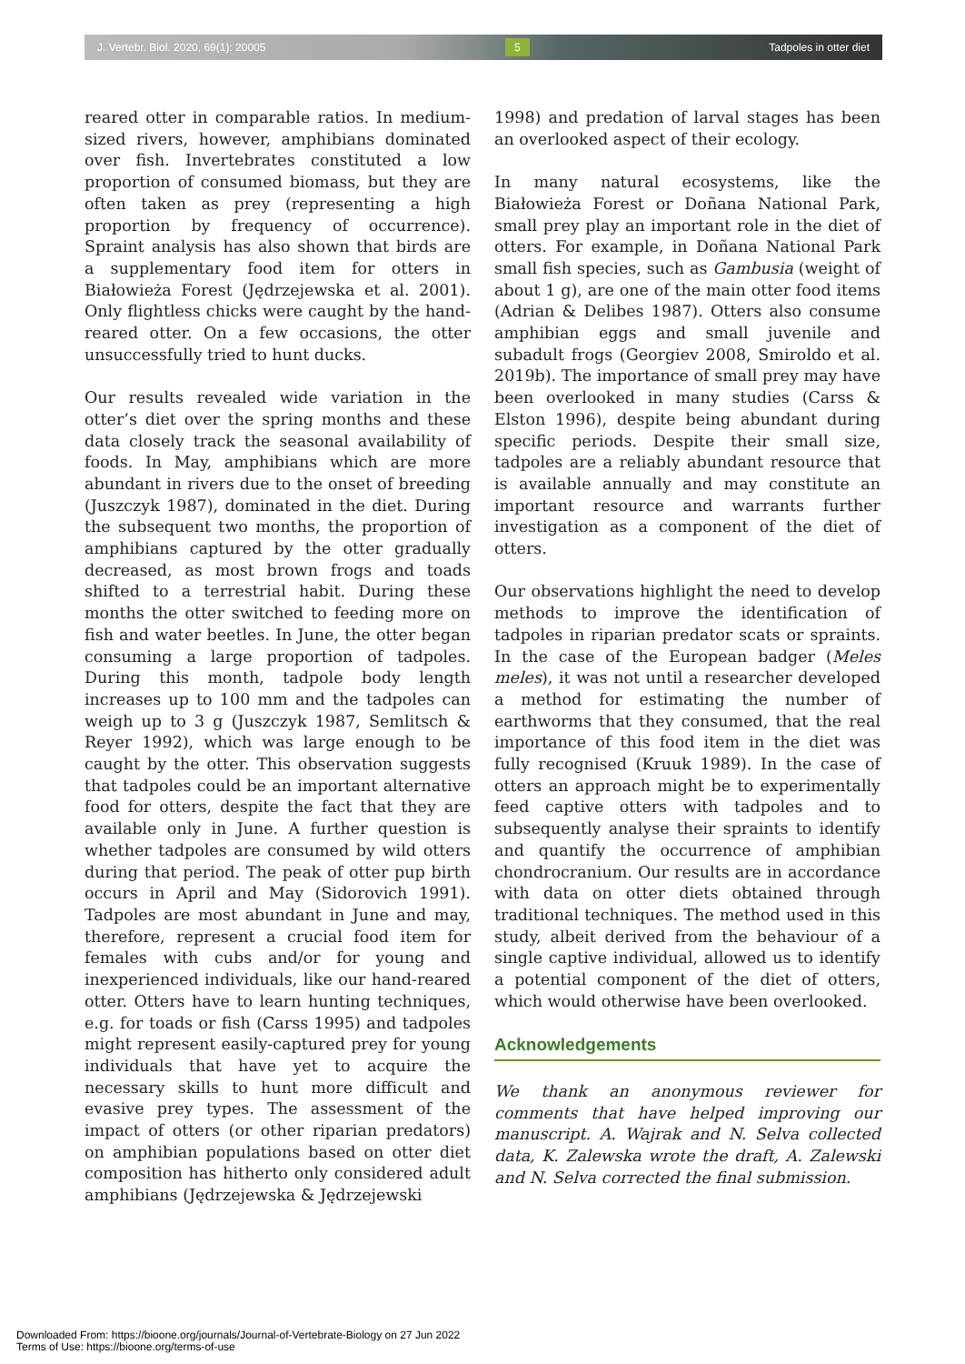J. Vertebr. Biol. 2020, 69(1): 20005 5 Tadpoles in otter diet
reared otter in comparable ratios. In medium-sized rivers, however, amphibians dominated over fish. Invertebrates constituted a low proportion of consumed biomass, but they are often taken as prey (representing a high proportion by frequency of occurrence). Spraint analysis has also shown that birds are a supplementary food item for otters in Białowieża Forest (Jędrzejewska et al. 2001). Only flightless chicks were caught by the hand-reared otter. On a few occasions, the otter unsuccessfully tried to hunt ducks.
Our results revealed wide variation in the otter’s diet over the spring months and these data closely track the seasonal availability of foods. In May, amphibians which are more abundant in rivers due to the onset of breeding (Juszczyk 1987), dominated in the diet. During the subsequent two months, the proportion of amphibians captured by the otter gradually decreased, as most brown frogs and toads shifted to a terrestrial habit. During these months the otter switched to feeding more on fish and water beetles. In June, the otter began consuming a large proportion of tadpoles. During this month, tadpole body length increases up to 100 mm and the tadpoles can weigh up to 3 g (Juszczyk 1987, Semlitsch & Reyer 1992), which was large enough to be caught by the otter. This observation suggests that tadpoles could be an important alternative food for otters, despite the fact that they are available only in June. A further question is whether tadpoles are consumed by wild otters during that period. The peak of otter pup birth occurs in April and May (Sidorovich 1991). Tadpoles are most abundant in June and may, therefore, represent a crucial food item for females with cubs and/or for young and inexperienced individuals, like our hand-reared otter. Otters have to learn hunting techniques, e.g. for toads or fish (Carss 1995) and tadpoles might represent easily-captured prey for young individuals that have yet to acquire the necessary skills to hunt more difficult and evasive prey types. The assessment of the impact of otters (or other riparian predators) on amphibian populations based on otter diet composition has hitherto only considered adult amphibians (Jędrzejewska & Jędrzejewski
1998) and predation of larval stages has been an overlooked aspect of their ecology.
In many natural ecosystems, like the Białowieża Forest or Doñana National Park, small prey play an important role in the diet of otters. For example, in Doñana National Park small fish species, such as Gambusia (weight of about 1 g), are one of the main otter food items (Adrian & Delibes 1987). Otters also consume amphibian eggs and small juvenile and subadult frogs (Georgiev 2008, Smiroldo et al. 2019b). The importance of small prey may have been overlooked in many studies (Carss & Elston 1996), despite being abundant during specific periods. Despite their small size, tadpoles are a reliably abundant resource that is available annually and may constitute an important resource and warrants further investigation as a component of the diet of otters.
Our observations highlight the need to develop methods to improve the identification of tadpoles in riparian predator scats or spraints. In the case of the European badger (Meles meles), it was not until a researcher developed a method for estimating the number of earthworms that they consumed, that the real importance of this food item in the diet was fully recognised (Kruuk 1989). In the case of otters an approach might be to experimentally feed captive otters with tadpoles and to subsequently analyse their spraints to identify and quantify the occurrence of amphibian chondrocranium. Our results are in accordance with data on otter diets obtained through traditional techniques. The method used in this study, albeit derived from the behaviour of a single captive individual, allowed us to identify a potential component of the diet of otters, which would otherwise have been overlooked.
Acknowledgements
We thank an anonymous reviewer for comments that have helped improving our manuscript. A. Wajrak and N. Selva collected data, K. Zalewska wrote the draft, A. Zalewski and N. Selva corrected the final submission.
Downloaded From: https://bioone.org/journals/Journal-of-Vertebrate-Biology on 27 Jun 2022
Terms of Use: https://bioone.org/terms-of-use